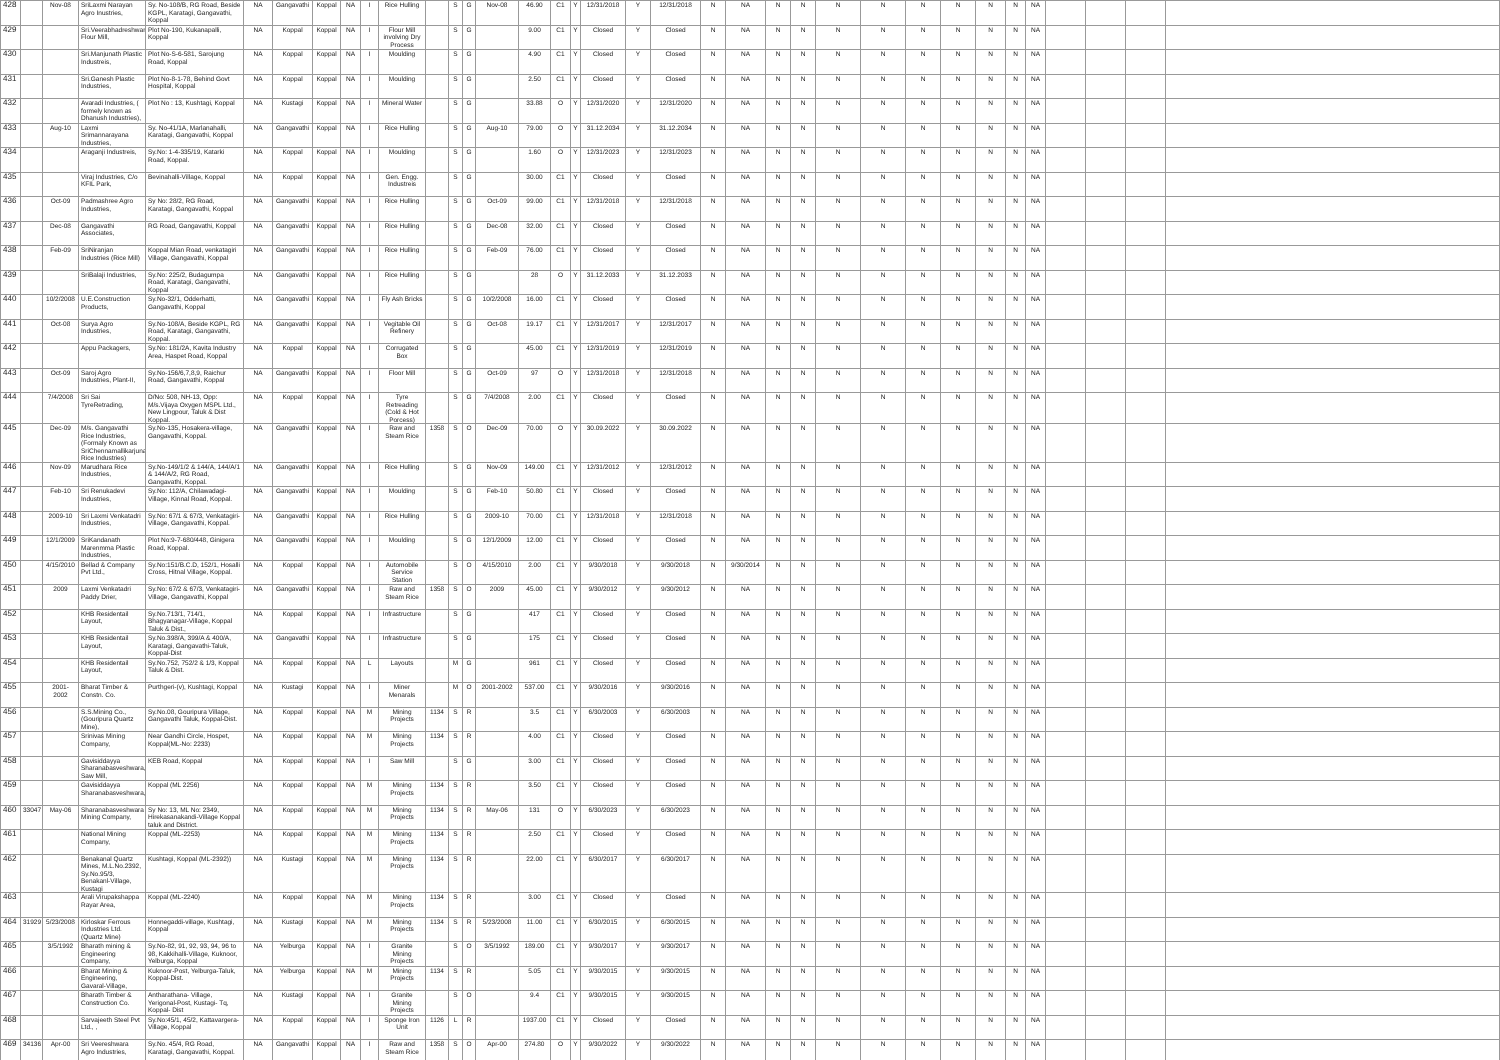| 428 | | Nov-08 | SriLaxmi Narayan Agro Inustries, | Sy. No-108/B, RG Road, Beside KGPL, Karatagi, Gangavathi, Koppal | NA | Gangavathi | Koppal | NA | I | Rice Hulling | | S | G | Nov-08 | 46.90 | C1 | Y | 12/31/2018 | Y | 12/31/2018 | N | NA | N | N | N | N | N | N | N | N | NA | | | | |
| 429 | | | Sri.Veerabhadreshwara Flour Mill, | Plot No-190, Kukanapalli, Koppal | NA | Koppal | Koppal | NA | I | Flour Mill involving Dry Process | | S | G | | 9.00 | C1 | Y | Closed | Y | Closed | N | NA | N | N | N | N | N | N | N | N | NA | | | | |
| 430 | | | Sri.Manjunath Plastic Industreis, | Plot No-S-6-581, Sarojung Road, Koppal | NA | Koppal | Koppal | NA | I | Moulding | | S | G | | 4.90 | C1 | Y | Closed | Y | Closed | N | NA | N | N | N | N | N | N | N | N | NA | | | | |
| 431 | | | Sri.Ganesh Plastic Industries, | Plot No-8-1-78, Behind Govt Hospital, Koppal | NA | Koppal | Koppal | NA | I | Moulding | | S | G | | 2.50 | C1 | Y | Closed | Y | Closed | N | NA | N | N | N | N | N | N | N | N | NA | | | | |
| 432 | | | Avaradi Industries, ( formely known as Dhanush Industries), | Plot No : 13, Kushtagi, Koppal | NA | Kustagi | Koppal | NA | I | Mineral Water | | S | G | | 33.88 | O | Y | 12/31/2020 | Y | 12/31/2020 | N | NA | N | N | N | N | N | N | N | N | NA | | | | |
| 433 | | Aug-10 | Laxmi Srimannarayana Industries, | Sy. No-41/1A, Marlanahalli, Karatagi, Gangavathi, Koppal | NA | Gangavathi | Koppal | NA | I | Rice Hulling | | S | G | Aug-10 | 79.00 | O | Y | 31.12.2034 | Y | 31.12.2034 | N | NA | N | N | N | N | N | N | N | N | NA | | | | |
| 434 | | | Araganji Industreis, | Sy.No: 1-4-335/19, Katarki Road, Koppal. | NA | Koppal | Koppal | NA | I | Moulding | | S | G | | 1.60 | O | Y | 12/31/2023 | Y | 12/31/2023 | N | NA | N | N | N | N | N | N | N | N | NA | | | | |
| 435 | | | Viraj Industries, C/o KFIL Park, | Bevinahalli-Village, Koppal | NA | Koppal | Koppal | NA | I | Gen. Engg. Industreis | | S | G | | 30.00 | C1 | Y | Closed | Y | Closed | N | NA | N | N | N | N | N | N | N | N | NA | | | | |
| 436 | | Oct-09 | Padmashree Agro Industries, | Sy No: 28/2, RG Road, Karatagi, Gangavathi, Koppal | NA | Gangavathi | Koppal | NA | I | Rice Hulling | | S | G | Oct-09 | 99.00 | C1 | Y | 12/31/2018 | Y | 12/31/2018 | N | NA | N | N | N | N | N | N | N | N | NA | | | | |
| 437 | | Dec-08 | Gangavathi Associates, | RG Road, Gangavathi, Koppal | NA | Gangavathi | Koppal | NA | I | Rice Hulling | | S | G | Dec-08 | 32.00 | C1 | Y | Closed | Y | Closed | N | NA | N | N | N | N | N | N | N | N | NA | | | | |
| 438 | | Feb-09 | SriNiranjan Industries (Rice Mill) | Koppal Mian Road, venkatagiri Village, Gangavathi, Koppal | NA | Gangavathi | Koppal | NA | I | Rice Hulling | | S | G | Feb-09 | 76.00 | C1 | Y | Closed | Y | Closed | N | NA | N | N | N | N | N | N | N | N | NA | | | | |
| 439 | | | SriBalaji Industries, | Sy.No: 225/2, Budagumpa Road, Karatagi, Gangavathi, Koppal | NA | Gangavathi | Koppal | NA | I | Rice Hulling | | S | G | | 28 | O | Y | 31.12.2033 | Y | 31.12.2033 | N | NA | N | N | N | N | N | N | N | N | NA | | | | |
| 440 | | 10/2/2008 | U.E.Construction Products, | Sy.No-32/1, Odderhatti, Gangavathi, Koppal | NA | Gangavathi | Koppal | NA | I | Fly Ash Bricks | | S | G | 10/2/2008 | 16.00 | C1 | Y | Closed | Y | Closed | N | NA | N | N | N | N | N | N | N | N | NA | | | | |
| 441 | | Oct-08 | Surya Agro Industries, | Sy.No-108/A, Beside KGPL, RG Road, Karatagi, Gangavathi, Koppal. | NA | Gangavathi | Koppal | NA | I | Vegitable Oil Refinery | | S | G | Oct-08 | 19.17 | C1 | Y | 12/31/2017 | Y | 12/31/2017 | N | NA | N | N | N | N | N | N | N | N | NA | | | | |
| 442 | | | Appu Packagers, | Sy.No: 181/2A, Kavita Industry Area, Haspet Road, Koppal | NA | Koppal | Koppal | NA | I | Corrugated Box | | S | G | | 45.00 | C1 | Y | 12/31/2019 | Y | 12/31/2019 | N | NA | N | N | N | N | N | N | N | N | NA | | | | |
| 443 | | Oct-09 | Saroj Agro Industries, Plant-II, | Sy.No-156/6,7,8,9, Raichur Road, Gangavathi, Koppal | NA | Gangavathi | Koppal | NA | I | Floor Mill | | S | G | Oct-09 | 97 | O | Y | 12/31/2018 | Y | 12/31/2018 | N | NA | N | N | N | N | N | N | N | N | NA | | | | |
| 444 | | 7/4/2008 | Sri Sai TyreRetrading, | D/No: 508, NH-13, Opp: M/s.Vijaya Oxygen MSPL Ltd., New Lingpour, Taluk & Dist Koppal. | NA | Koppal | Koppal | NA | I | Tyre Retreading (Cold & Hot Porcess) | | S | G | 7/4/2008 | 2.00 | C1 | Y | Closed | Y | Closed | N | NA | N | N | N | N | N | N | N | N | NA | | | | |
| 445 | | Dec-09 | M/s. Gangavathi Rice Industries, (Formaly Known as SriChennamallikarjuna Rice Industries) | Sy.No-135, Hosakera-village, Gangavathi, Koppal. | NA | Gangavathi | Koppal | NA | I | Raw and Steam Rice | 1358 | S | O | Dec-09 | 70.00 | O | Y | 30.09.2022 | Y | 30.09.2022 | N | NA | N | N | N | N | N | N | N | N | NA | | | | |
| 446 | | Nov-09 | Marudhara Rice Industries, | Sy.No-149/1/2 & 144/A, 144/A/1 & 144/A/2, RG Road, Gangavathi, Koppal. | NA | Gangavathi | Koppal | NA | I | Rice Hulling | | S | G | Nov-09 | 149.00 | C1 | Y | 12/31/2012 | Y | 12/31/2012 | N | NA | N | N | N | N | N | N | N | N | NA | | | | |
| 447 | | Feb-10 | Sri Renukadevi Industries, | Sy.No: 112/A, Chilawadagi-Village, Kinnal Road, Koppal. | NA | Gangavathi | Koppal | NA | I | Moulding | | S | G | Feb-10 | 50.80 | C1 | Y | Closed | Y | Closed | N | NA | N | N | N | N | N | N | N | N | NA | | | | |
| 448 | | 2009-10 | Sri Laxmi Venkatadri Industries, | Sy.No: 67/1 & 67/3, Venkatagiri-Village, Gangavathi, Koppal. | NA | Gangavathi | Koppal | NA | I | Rice Hulling | | S | G | 2009-10 | 70.00 | C1 | Y | 12/31/2018 | Y | 12/31/2018 | N | NA | N | N | N | N | N | N | N | N | NA | | | | |
| 449 | | 12/1/2009 | SriKandanath Marenmma Plastic Industries, | Plot No:9-7-680/448, Ginigera Road, Koppal. | NA | Gangavathi | Koppal | NA | I | Moulding | | S | G | 12/1/2009 | 12.00 | C1 | Y | Closed | Y | Closed | N | NA | N | N | N | N | N | N | N | N | NA | | | | |
| 450 | | 4/15/2010 | Bellad & Company Pvt Ltd., | Sy.No:151/B.C.D, 152/1, Hosalli Cross, Hitnal Village, Koppal. | NA | Koppal | Koppal | NA | I | Automobile Service Station | | S | O | 4/15/2010 | 2.00 | C1 | Y | 9/30/2018 | Y | 9/30/2018 | N | 9/30/2014 | N | N | N | N | N | N | N | N | NA | | | | |
| 451 | | 2009 | Laxmi Venkatadri Paddy Drier, | Sy.No: 67/2 & 67/3, Venkatagiri-Village, Gangavathi, Koppal | NA | Gangavathi | Koppal | NA | I | Raw and Steam Rice | 1358 | S | O | 2009 | 45.00 | C1 | Y | 9/30/2012 | Y | 9/30/2012 | N | NA | N | N | N | N | N | N | N | N | NA | | | | |
| 452 | | | KHB Residentail Layout, | Sy.No.713/1, 714/1, Bhagyanagar-Village, Koppal Taluk & Dist., | NA | Koppal | Koppal | NA | I | Infrastructure | | S | G | | 417 | C1 | Y | Closed | Y | Closed | N | NA | N | N | N | N | N | N | N | N | NA | | | | |
| 453 | | | KHB Residentail Layout, | Sy.No.398/A, 399/A & 400/A, Karatagi, Gangavathi-Taluk, Koppal-Dist | NA | Gangavathi | Koppal | NA | I | Infrastructure | | S | G | | 175 | C1 | Y | Closed | Y | Closed | N | NA | N | N | N | N | N | N | N | N | NA | | | | |
| 454 | | | KHB Residentail Layout, | Sy.No.752, 752/2 & 1/3, Koppal Taluk & Dist. | NA | Koppal | Koppal | NA | L | Layouts | | M | G | | 961 | C1 | Y | Closed | Y | Closed | N | NA | N | N | N | N | N | N | N | N | NA | | | | |
| 455 | | 2001-2002 | Bharat Timber & Constn. Co. | Purthgeri-(v), Kushtagi, Koppal | NA | Kustagi | Koppal | NA | I | Miner Menarals | | M | O | 2001-2002 | 537.00 | C1 | Y | 9/30/2016 | Y | 9/30/2016 | N | NA | N | N | N | N | N | N | N | N | NA | | | | |
| 456 | | | S.S.Mining Co.,(Gouripura Quartz Mine), | Sy.No.08, Gouripura Village, Gangavathi Taluk, Koppal-Dist. | NA | Koppal | Koppal | NA | M | Mining Projects | 1134 | S | R | | 3.5 | C1 | Y | 6/30/2003 | Y | 6/30/2003 | N | NA | N | N | N | N | N | N | N | N | NA | | | | |
| 457 | | | Srinivas Mining Company, | Near Gandhi Circle, Hospet, Koppal(ML-No: 2233) | NA | Koppal | Koppal | NA | M | Mining Projects | 1134 | S | R | | 4.00 | C1 | Y | Closed | Y | Closed | N | NA | N | N | N | N | N | N | N | N | NA | | | | |
| 458 | | | Gavisiddayya Sharanabasveshwara, Saw Mill, | KEB Road, Koppal | NA | Koppal | Koppal | NA | I | Saw Mill | | S | G | | 3.00 | C1 | Y | Closed | Y | Closed | N | NA | N | N | N | N | N | N | N | N | NA | | | | |
| 459 | | | Gavisiddayya Sharanabasveshwara, | Koppal (ML 2256) | NA | Koppal | Koppal | NA | M | Mining Projects | 1134 | S | R | | 3.50 | C1 | Y | Closed | Y | Closed | N | NA | N | N | N | N | N | N | N | N | NA | | | | |
| 460 | 33047 | May-06 | Sharanabasveshwara Mining Company, | Sy No: 13, ML No: 2349, Hirekasanakandi-Village Koppal taluk and District. | NA | Koppal | Koppal | NA | M | Mining Projects | 1134 | S | R | May-06 | 131 | O | Y | 6/30/2023 | Y | 6/30/2023 | N | NA | N | N | N | N | N | N | N | N | NA | | | | |
| 461 | | | National Mining Company, | Koppal (ML-2253) | NA | Koppal | Koppal | NA | M | Mining Projects | 1134 | S | R | | 2.50 | C1 | Y | Closed | Y | Closed | N | NA | N | N | N | N | N | N | N | N | NA | | | | |
| 462 | | | Benakanal Quartz Mines, M.L.No.2392, Sy.No.95/3, Benakanl-Village, Kustagi | Kushtagi, Koppal (ML-2392)) | NA | Kustagi | Koppal | NA | M | Mining Projects | 1134 | S | R | | 22.00 | C1 | Y | 6/30/2017 | Y | 6/30/2017 | N | NA | N | N | N | N | N | N | N | N | NA | | | | |
| 463 | | | Arali Virupakshappa Rayar Area, | Koppal (ML-2240) | NA | Koppal | Koppal | NA | M | Mining Projects | 1134 | S | R | | 3.00 | C1 | Y | Closed | Y | Closed | N | NA | N | N | N | N | N | N | N | N | NA | | | | |
| 464 | 31929 | 5/23/2008 | Kirloskar Ferrous Industries Ltd. (Quartz Mine) | Honnegaddi-village, Kushtagi, Koppal | NA | Kustagi | Koppal | NA | M | Mining Projects | 1134 | S | R | 5/23/2008 | 11.00 | C1 | Y | 6/30/2015 | Y | 6/30/2015 | N | NA | N | N | N | N | N | N | N | N | NA | | | | |
| 465 | | 3/5/1992 | Bharath mining & Engineering Company, | Sy.No-82, 91, 92, 93, 94, 96 to 98, Kakkihalli-Village, Kuknoor, Yelburga, Koppal | NA | Yelburga | Koppal | NA | I | Granite Mining Projects | | S | O | 3/5/1992 | 189.00 | C1 | Y | 9/30/2017 | Y | 9/30/2017 | N | NA | N | N | N | N | N | N | N | N | NA | | | | |
| 466 | | | Bharat Mining & Engineering, Gavaral-Village, | Kuknoor-Post, Yelburga-Taluk, Koppal-Dist. | NA | Yelburga | Koppal | NA | M | Mining Projects | 1134 | S | R | | 5.05 | C1 | Y | 9/30/2015 | Y | 9/30/2015 | N | NA | N | N | N | N | N | N | N | N | NA | | | | |
| 467 | | | Bharath Timber & Construction Co. | Antharathana- Village, Yerigonal-Post, Kustagi- Tq, Koppal- Dist | NA | Kustagi | Koppal | NA | I | Granite Mining Projects | | S | O | | 9.4 | C1 | Y | 9/30/2015 | Y | 9/30/2015 | N | NA | N | N | N | N | N | N | N | N | NA | | | | |
| 468 | | | Sarvajeeth Steel Pvt Ltd., , | Sy.No:45/1, 45/2, Kattavargera-Village, Koppal | NA | Koppal | Koppal | NA | I | Sponge Iron Unit | 1126 | L | R | | 1937.00 | C1 | Y | Closed | Y | Closed | N | NA | N | N | N | N | N | N | N | N | NA | | | | |
| 469 | 34136 | Apr-00 | Sri Veereshwara Agro Industries, | Sy.No. 45/4, RG Road, Karatagi, Gangavathi, Koppal. | NA | Gangavathi | Koppal | NA | I | Raw and Steam Rice | 1358 | S | O | Apr-00 | 274.80 | O | Y | 9/30/2022 | Y | 9/30/2022 | N | NA | N | N | N | N | N | N | N | N | NA | | | | |